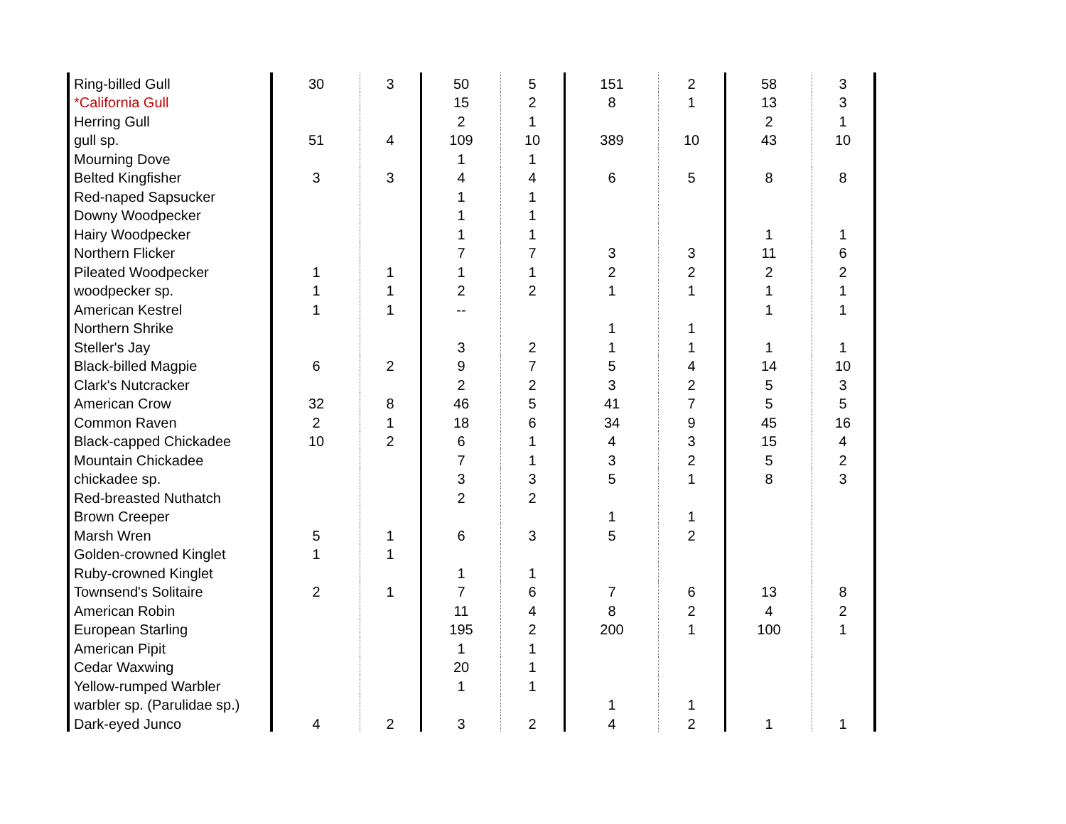| Ring-billed Gull | 30 | 3 | 50 | 5 | 151 | 2 | 58 | 3 |
| *California Gull | | | 15 | 2 | 8 | 1 | 13 | 3 |
| Herring Gull | | | 2 | 1 | | | 2 | 1 |
| gull sp. | 51 | 4 | 109 | 10 | 389 | 10 | 43 | 10 |
| Mourning Dove | | | 1 | 1 | | | | |
| Belted Kingfisher | 3 | 3 | 4 | 4 | 6 | 5 | 8 | 8 |
| Red-naped Sapsucker | | | 1 | 1 | | | | |
| Downy Woodpecker | | | 1 | 1 | | | | |
| Hairy Woodpecker | | | 1 | 1 | | | 1 | 1 |
| Northern Flicker | | | 7 | 7 | 3 | 3 | 11 | 6 |
| Pileated Woodpecker | 1 | 1 | 1 | 1 | 2 | 2 | 2 | 2 |
| woodpecker sp. | 1 | 1 | 2 | 2 | 1 | 1 | 1 | 1 |
| American Kestrel | 1 | 1 | -- | | | | 1 | 1 |
| Northern Shrike | | | | | 1 | 1 | | |
| Steller's Jay | | | 3 | 2 | 1 | 1 | 1 | 1 |
| Black-billed Magpie | 6 | 2 | 9 | 7 | 5 | 4 | 14 | 10 |
| Clark's Nutcracker | | | 2 | 2 | 3 | 2 | 5 | 3 |
| American Crow | 32 | 8 | 46 | 5 | 41 | 7 | 5 | 5 |
| Common Raven | 2 | 1 | 18 | 6 | 34 | 9 | 45 | 16 |
| Black-capped Chickadee | 10 | 2 | 6 | 1 | 4 | 3 | 15 | 4 |
| Mountain Chickadee | | | 7 | 1 | 3 | 2 | 5 | 2 |
| chickadee sp. | | | 3 | 3 | 5 | 1 | 8 | 3 |
| Red-breasted Nuthatch | | | 2 | 2 | | | | |
| Brown Creeper | | | | | 1 | 1 | | |
| Marsh Wren | 5 | 1 | 6 | 3 | 5 | 2 | | |
| Golden-crowned Kinglet | 1 | 1 | | | | | | |
| Ruby-crowned Kinglet | | | 1 | 1 | | | | |
| Townsend's Solitaire | 2 | 1 | 7 | 6 | 7 | 6 | 13 | 8 |
| American Robin | | | 11 | 4 | 8 | 2 | 4 | 2 |
| European Starling | | | 195 | 2 | 200 | 1 | 100 | 1 |
| American Pipit | | | 1 | 1 | | | | |
| Cedar Waxwing | | | 20 | 1 | | | | |
| Yellow-rumped Warbler | | | 1 | 1 | | | | |
| warbler sp. (Parulidae sp.) | | | | | 1 | 1 | | |
| Dark-eyed Junco | 4 | 2 | 3 | 2 | 4 | 2 | 1 | 1 |